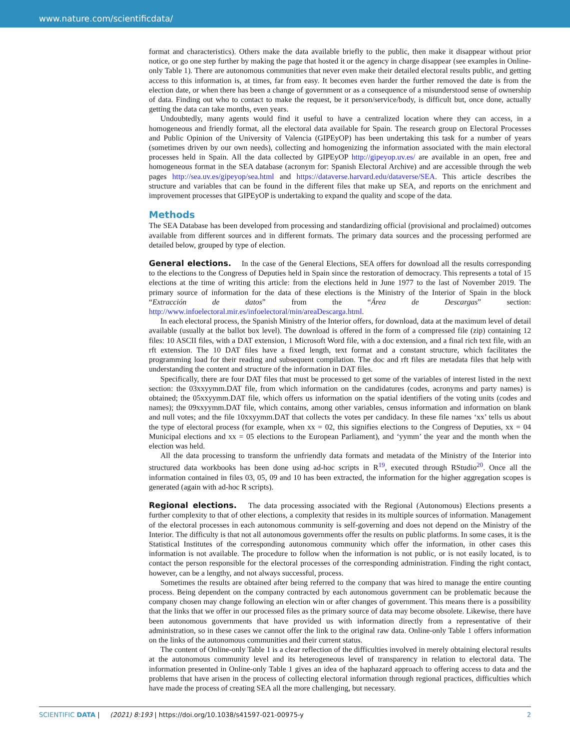www.nature.com/scientificdata/
format and characteristics). Others make the data available briefly to the public, then make it disappear without prior notice, or go one step further by making the page that hosted it or the agency in charge disappear (see examples in Online-only Table 1). There are autonomous communities that never even make their detailed electoral results public, and getting access to this information is, at times, far from easy. It becomes even harder the further removed the date is from the election date, or when there has been a change of government or as a consequence of a misunderstood sense of ownership of data. Finding out who to contact to make the request, be it person/service/body, is difficult but, once done, actually getting the data can take months, even years.
Undoubtedly, many agents would find it useful to have a centralized location where they can access, in a homogeneous and friendly format, all the electoral data available for Spain. The research group on Electoral Processes and Public Opinion of the University of Valencia (GIPEyOP) has been undertaking this task for a number of years (sometimes driven by our own needs), collecting and homogenizing the information associated with the main electoral processes held in Spain. All the data collected by GIPEyOP http://gipeyop.uv.es/ are available in an open, free and homogeneous format in the SEA database (acronym for: Spanish Electoral Archive) and are accessible through the web pages http://sea.uv.es/gipeyop/sea.html and https://dataverse.harvard.edu/dataverse/SEA. This article describes the structure and variables that can be found in the different files that make up SEA, and reports on the enrichment and improvement processes that GIPEyOP is undertaking to expand the quality and scope of the data.
Methods
The SEA Database has been developed from processing and standardizing official (provisional and proclaimed) outcomes available from different sources and in different formats. The primary data sources and the processing performed are detailed below, grouped by type of election.
General elections. In the case of the General Elections, SEA offers for download all the results corresponding to the elections to the Congress of Deputies held in Spain since the restoration of democracy. This represents a total of 15 elections at the time of writing this article: from the elections held in June 1977 to the last of November 2019. The primary source of information for the data of these elections is the Ministry of the Interior of Spain in the block “Extracción de datos” from the “Área de Descargas” section: http://www.infoelectoral.mir.es/infoelectoral/min/areaDescarga.html.
In each electoral process, the Spanish Ministry of the Interior offers, for download, data at the maximum level of detail available (usually at the ballot box level). The download is offered in the form of a compressed file (zip) containing 12 files: 10 ASCII files, with a DAT extension, 1 Microsoft Word file, with a doc extension, and a final rich text file, with an rft extension. The 10 DAT files have a fixed length, text format and a constant structure, which facilitates the programming load for their reading and subsequent compilation. The doc and rft files are metadata files that help with understanding the content and structure of the information in DAT files.
Specifically, there are four DAT files that must be processed to get some of the variables of interest listed in the next section: the 03xxyymm.DAT file, from which information on the candidatures (codes, acronyms and party names) is obtained; the 05xxyymm.DAT file, which offers us information on the spatial identifiers of the voting units (codes and names); the 09xxyymm.DAT file, which contains, among other variables, census information and information on blank and null votes; and the file 10xxyymm.DAT that collects the votes per candidacy. In these file names ‘xx’ tells us about the type of electoral process (for example, when xx = 02, this signifies elections to the Congress of Deputies, xx = 04 Municipal elections and xx = 05 elections to the European Parliament), and ‘yymm’ the year and the month when the election was held.
All the data processing to transform the unfriendly data formats and metadata of the Ministry of the Interior into structured data workbooks has been done using ad-hoc scripts in R<sup>19</sup>, executed through RStudio<sup>20</sup>. Once all the information contained in files 03, 05, 09 and 10 has been extracted, the information for the higher aggregation scopes is generated (again with ad-hoc R scripts).
Regional elections. The data processing associated with the Regional (Autonomous) Elections presents a further complexity to that of other elections, a complexity that resides in its multiple sources of information. Management of the electoral processes in each autonomous community is self-governing and does not depend on the Ministry of the Interior. The difficulty is that not all autonomous governments offer the results on public platforms. In some cases, it is the Statistical Institutes of the corresponding autonomous community which offer the information, in other cases this information is not available. The procedure to follow when the information is not public, or is not easily located, is to contact the person responsible for the electoral processes of the corresponding administration. Finding the right contact, however, can be a lengthy, and not always successful, process.
Sometimes the results are obtained after being referred to the company that was hired to manage the entire counting process. Being dependent on the company contracted by each autonomous government can be problematic because the company chosen may change following an election win or after changes of government. This means there is a possibility that the links that we offer in our processed files as the primary source of data may become obsolete. Likewise, there have been autonomous governments that have provided us with information directly from a representative of their administration, so in these cases we cannot offer the link to the original raw data. Online-only Table 1 offers information on the links of the autonomous communities and their current status.
The content of Online-only Table 1 is a clear reflection of the difficulties involved in merely obtaining electoral results at the autonomous community level and its heterogeneous level of transparency in relation to electoral data. The information presented in Online-only Table 1 gives an idea of the haphazard approach to offering access to data and the problems that have arisen in the process of collecting electoral information through regional practices, difficulties which have made the process of creating SEA all the more challenging, but necessary.
SCIENTIFIC DATA | (2021) 8:193 | https://doi.org/10.1038/s41597-021-00975-y 2